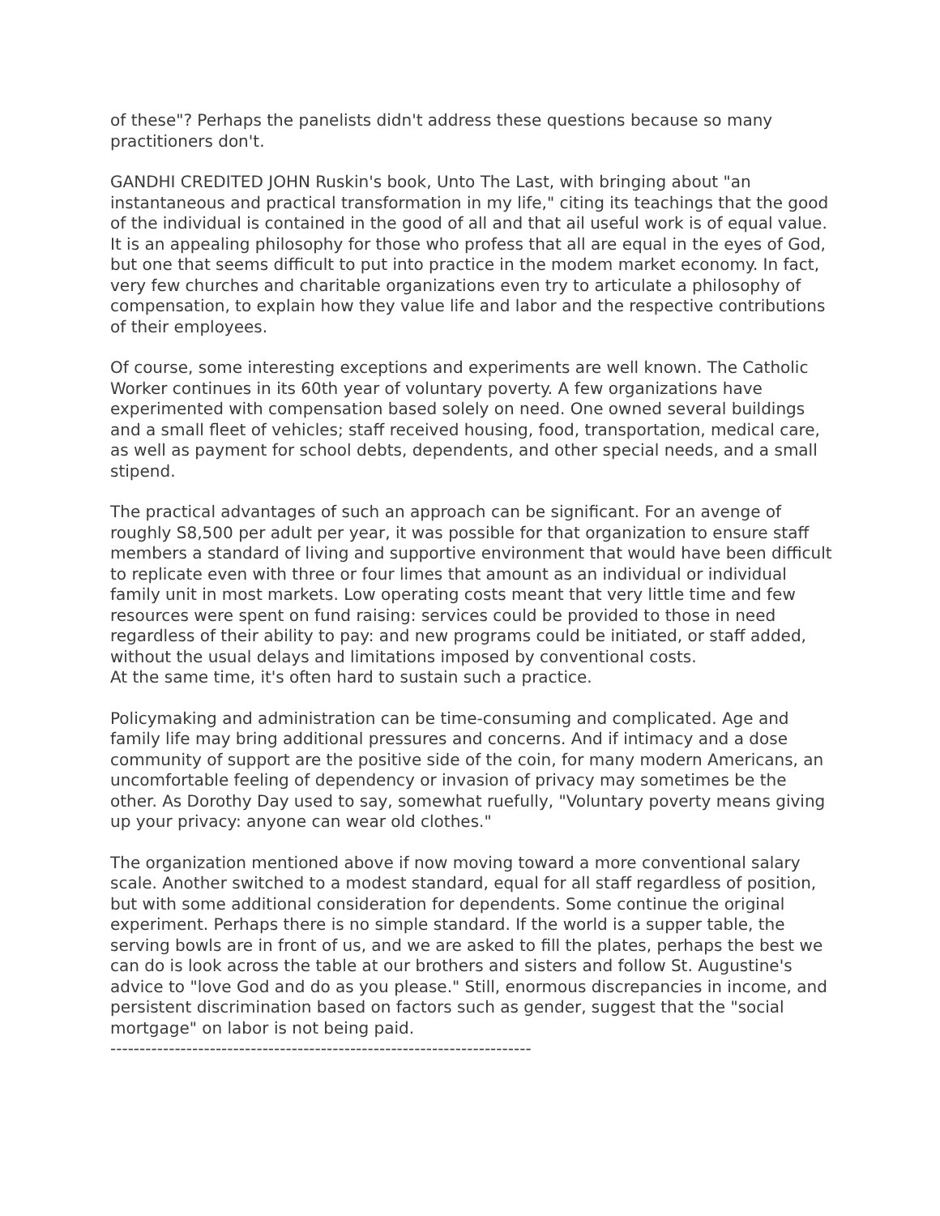of these"? Perhaps the panelists didn't address these questions because so many practitioners don't.
GANDHI CREDITED JOHN Ruskin's book, Unto The Last, with bringing about "an instantaneous and practical transformation in my life," citing its teachings that the good of the individual is contained in the good of all and that ail useful work is of equal value. It is an appealing philosophy for those who profess that all are equal in the eyes of God, but one that seems difficult to put into practice in the modem market economy. In fact, very few churches and charitable organizations even try to articulate a philosophy of compensation, to explain how they value life and labor and the respective contributions of their employees.
Of course, some interesting exceptions and experiments are well known. The Catholic Worker continues in its 60th year of voluntary poverty. A few organizations have experimented with compensation based solely on need. One owned several buildings and a small fleet of vehicles; staff received housing, food, transportation, medical care, as well as payment for school debts, dependents, and other special needs, and a small stipend.
The practical advantages of such an approach can be significant. For an avenge of roughly S8,500 per adult per year, it was possible for that organization to ensure staff members a standard of living and supportive environment that would have been difficult to replicate even with three or four limes that amount as an individual or individual family unit in most markets. Low operating costs meant that very little time and few resources were spent on fund raising: services could be provided to those in need regardless of their ability to pay: and new programs could be initiated, or staff added, without the usual delays and limitations imposed by conventional costs.
At the same time, it's often hard to sustain such a practice.
Policymaking and administration can be time-consuming and complicated. Age and family life may bring additional pressures and concerns. And if intimacy and a dose community of support are the positive side of the coin, for many modern Americans, an uncomfortable feeling of dependency or invasion of privacy may sometimes be the other. As Dorothy Day used to say, somewhat ruefully, "Voluntary poverty means giving up your privacy: anyone can wear old clothes."
The organization mentioned above if now moving toward a more conventional salary scale. Another switched to a modest standard, equal for all staff regardless of position, but with some additional consideration for dependents. Some continue the original experiment. Perhaps there is no simple standard. If the world is a supper table, the serving bowls are in front of us, and we are asked to fill the plates, perhaps the best we can do is look across the table at our brothers and sisters and follow St. Augustine's advice to "love God and do as you please." Still, enormous discrepancies in income, and persistent discrimination based on factors such as gender, suggest that the "social mortgage" on labor is not being paid.
------------------------------------------------------------------------